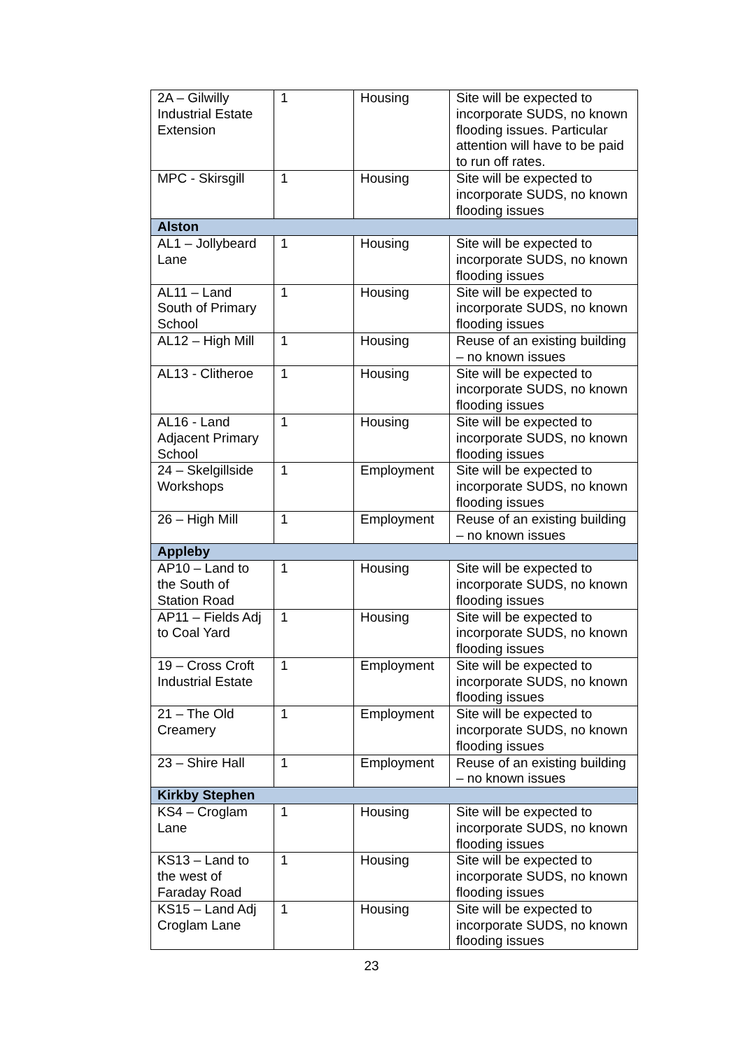| 2A – Gilwilly Industrial Estate Extension | 1 | Housing | Site will be expected to incorporate SUDS, no known flooding issues. Particular attention will have to be paid to run off rates. |
| MPC - Skirsgill | 1 | Housing | Site will be expected to incorporate SUDS, no known flooding issues |
| Alston | | | |
| AL1 – Jollybeard Lane | 1 | Housing | Site will be expected to incorporate SUDS, no known flooding issues |
| AL11 – Land South of Primary School | 1 | Housing | Site will be expected to incorporate SUDS, no known flooding issues |
| AL12 – High Mill | 1 | Housing | Reuse of an existing building – no known issues |
| AL13 - Clitheroe | 1 | Housing | Site will be expected to incorporate SUDS, no known flooding issues |
| AL16 - Land Adjacent Primary School | 1 | Housing | Site will be expected to incorporate SUDS, no known flooding issues |
| 24 – Skelgillside Workshops | 1 | Employment | Site will be expected to incorporate SUDS, no known flooding issues |
| 26 – High Mill | 1 | Employment | Reuse of an existing building – no known issues |
| Appleby | | | |
| AP10 – Land to the South of Station Road | 1 | Housing | Site will be expected to incorporate SUDS, no known flooding issues |
| AP11 – Fields Adj to Coal Yard | 1 | Housing | Site will be expected to incorporate SUDS, no known flooding issues |
| 19 – Cross Croft Industrial Estate | 1 | Employment | Site will be expected to incorporate SUDS, no known flooding issues |
| 21 – The Old Creamery | 1 | Employment | Site will be expected to incorporate SUDS, no known flooding issues |
| 23 – Shire Hall | 1 | Employment | Reuse of an existing building – no known issues |
| Kirkby Stephen | | | |
| KS4 – Croglam Lane | 1 | Housing | Site will be expected to incorporate SUDS, no known flooding issues |
| KS13 – Land to the west of Faraday Road | 1 | Housing | Site will be expected to incorporate SUDS, no known flooding issues |
| KS15 – Land Adj Croglam Lane | 1 | Housing | Site will be expected to incorporate SUDS, no known flooding issues |
23